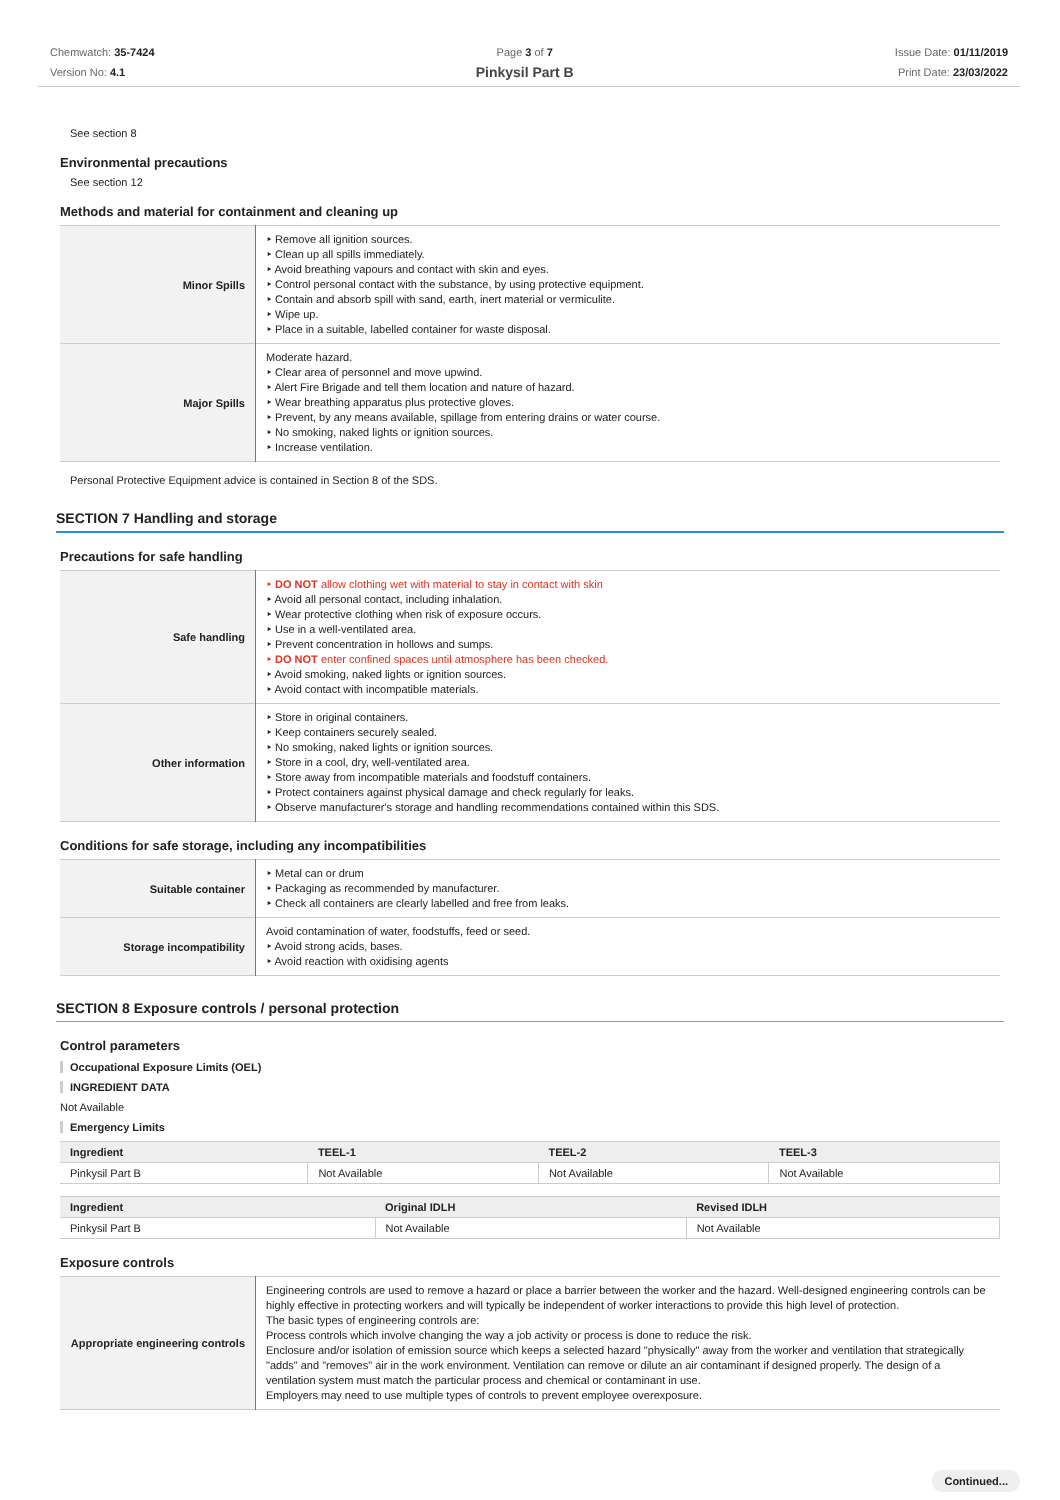Chemwatch: 35-7424
Version No: 4.1
Page 3 of 7
Pinkysil Part B
Issue Date: 01/11/2019
Print Date: 23/03/2022
See section 8
Environmental precautions
See section 12
Methods and material for containment and cleaning up
| Minor Spills | ‣ Remove all ignition sources. ‣ Clean up all spills immediately. ‣ Avoid breathing vapours and contact with skin and eyes. ‣ Control personal contact with the substance, by using protective equipment. ‣ Contain and absorb spill with sand, earth, inert material or vermiculite. ‣ Wipe up. ‣ Place in a suitable, labelled container for waste disposal. |
| Major Spills | Moderate hazard. ‣ Clear area of personnel and move upwind. ‣ Alert Fire Brigade and tell them location and nature of hazard. ‣ Wear breathing apparatus plus protective gloves. ‣ Prevent, by any means available, spillage from entering drains or water course. ‣ No smoking, naked lights or ignition sources. ‣ Increase ventilation. |
Personal Protective Equipment advice is contained in Section 8 of the SDS.
SECTION 7 Handling and storage
Precautions for safe handling
| Safe handling | ‣ DO NOT allow clothing wet with material to stay in contact with skin ‣ Avoid all personal contact, including inhalation. ‣ Wear protective clothing when risk of exposure occurs. ‣ Use in a well-ventilated area. ‣ Prevent concentration in hollows and sumps. ‣ DO NOT enter confined spaces until atmosphere has been checked. ‣ Avoid smoking, naked lights or ignition sources. ‣ Avoid contact with incompatible materials. |
| Other information | ‣ Store in original containers. ‣ Keep containers securely sealed. ‣ No smoking, naked lights or ignition sources. ‣ Store in a cool, dry, well-ventilated area. ‣ Store away from incompatible materials and foodstuff containers. ‣ Protect containers against physical damage and check regularly for leaks. ‣ Observe manufacturer's storage and handling recommendations contained within this SDS. |
Conditions for safe storage, including any incompatibilities
| Suitable container | ‣ Metal can or drum ‣ Packaging as recommended by manufacturer. ‣ Check all containers are clearly labelled and free from leaks. |
| Storage incompatibility | Avoid contamination of water, foodstuffs, feed or seed. ‣ Avoid strong acids, bases. ‣ Avoid reaction with oxidising agents |
SECTION 8 Exposure controls / personal protection
Control parameters
Occupational Exposure Limits (OEL)
INGREDIENT DATA
Not Available
Emergency Limits
| Ingredient | TEEL-1 | TEEL-2 | TEEL-3 |
| --- | --- | --- | --- |
| Pinkysil Part B | Not Available | Not Available | Not Available |
| Ingredient | Original IDLH | Revised IDLH |
| --- | --- | --- |
| Pinkysil Part B | Not Available | Not Available |
Exposure controls
| Appropriate engineering controls | Engineering controls are used to remove a hazard or place a barrier between the worker and the hazard. Well-designed engineering controls can be highly effective in protecting workers and will typically be independent of worker interactions to provide this high level of protection. The basic types of engineering controls are: Process controls which involve changing the way a job activity or process is done to reduce the risk. Enclosure and/or isolation of emission source which keeps a selected hazard "physically" away from the worker and ventilation that strategically "adds" and "removes" air in the work environment. Ventilation can remove or dilute an air contaminant if designed properly. The design of a ventilation system must match the particular process and chemical or contaminant in use. Employers may need to use multiple types of controls to prevent employee overexposure. |
Continued...